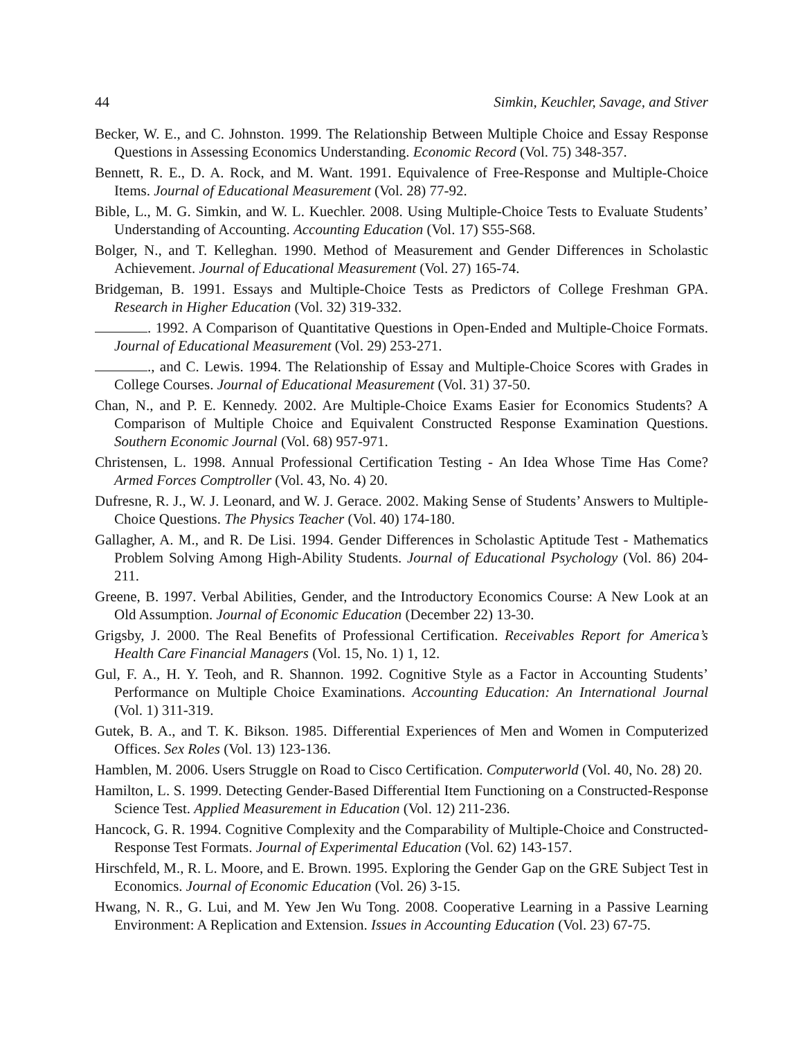44 Simkin, Keuchler, Savage, and Stiver
Becker, W. E., and C. Johnston. 1999. The Relationship Between Multiple Choice and Essay Response Questions in Assessing Economics Understanding. Economic Record (Vol. 75) 348-357.
Bennett, R. E., D. A. Rock, and M. Want. 1991. Equivalence of Free-Response and Multiple-Choice Items. Journal of Educational Measurement (Vol. 28) 77-92.
Bible, L., M. G. Simkin, and W. L. Kuechler. 2008. Using Multiple-Choice Tests to Evaluate Students’ Understanding of Accounting. Accounting Education (Vol. 17) S55-S68.
Bolger, N., and T. Kelleghan. 1990. Method of Measurement and Gender Differences in Scholastic Achievement. Journal of Educational Measurement (Vol. 27) 165-74.
Bridgeman, B. 1991. Essays and Multiple-Choice Tests as Predictors of College Freshman GPA. Research in Higher Education (Vol. 32) 319-332.
. 1992. A Comparison of Quantitative Questions in Open-Ended and Multiple-Choice Formats. Journal of Educational Measurement (Vol. 29) 253-271.
., and C. Lewis. 1994. The Relationship of Essay and Multiple-Choice Scores with Grades in College Courses. Journal of Educational Measurement (Vol. 31) 37-50.
Chan, N., and P. E. Kennedy. 2002. Are Multiple-Choice Exams Easier for Economics Students? A Comparison of Multiple Choice and Equivalent Constructed Response Examination Questions. Southern Economic Journal (Vol. 68) 957-971.
Christensen, L. 1998. Annual Professional Certification Testing - An Idea Whose Time Has Come? Armed Forces Comptroller (Vol. 43, No. 4) 20.
Dufresne, R. J., W. J. Leonard, and W. J. Gerace. 2002. Making Sense of Students’ Answers to Multiple-Choice Questions. The Physics Teacher (Vol. 40) 174-180.
Gallagher, A. M., and R. De Lisi. 1994. Gender Differences in Scholastic Aptitude Test - Mathematics Problem Solving Among High-Ability Students. Journal of Educational Psychology (Vol. 86) 204-211.
Greene, B. 1997. Verbal Abilities, Gender, and the Introductory Economics Course: A New Look at an Old Assumption. Journal of Economic Education (December 22) 13-30.
Grigsby, J. 2000. The Real Benefits of Professional Certification. Receivables Report for America’s Health Care Financial Managers (Vol. 15, No. 1) 1, 12.
Gul, F. A., H. Y. Teoh, and R. Shannon. 1992. Cognitive Style as a Factor in Accounting Students’ Performance on Multiple Choice Examinations. Accounting Education: An International Journal (Vol. 1) 311-319.
Gutek, B. A., and T. K. Bikson. 1985. Differential Experiences of Men and Women in Computerized Offices. Sex Roles (Vol. 13) 123-136.
Hamblen, M. 2006. Users Struggle on Road to Cisco Certification. Computerworld (Vol. 40, No. 28) 20.
Hamilton, L. S. 1999. Detecting Gender-Based Differential Item Functioning on a Constructed-Response Science Test. Applied Measurement in Education (Vol. 12) 211-236.
Hancock, G. R. 1994. Cognitive Complexity and the Comparability of Multiple-Choice and Constructed-Response Test Formats. Journal of Experimental Education (Vol. 62) 143-157.
Hirschfeld, M., R. L. Moore, and E. Brown. 1995. Exploring the Gender Gap on the GRE Subject Test in Economics. Journal of Economic Education (Vol. 26) 3-15.
Hwang, N. R., G. Lui, and M. Yew Jen Wu Tong. 2008. Cooperative Learning in a Passive Learning Environment: A Replication and Extension. Issues in Accounting Education (Vol. 23) 67-75.